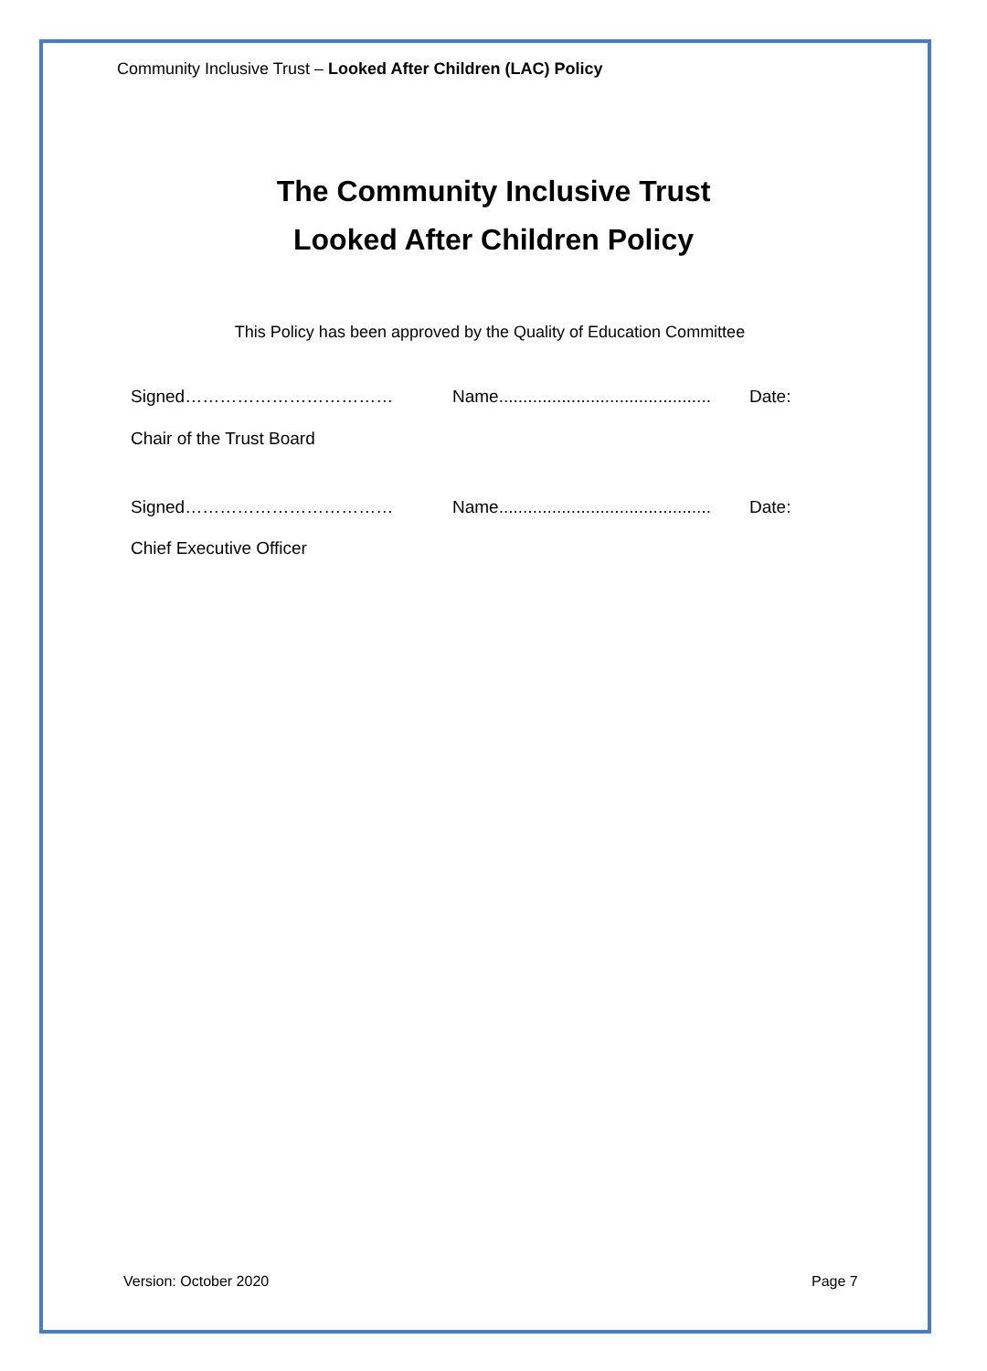Community Inclusive Trust – Looked After Children (LAC) Policy
The Community Inclusive Trust
Looked After Children Policy
This Policy has been approved by the Quality of Education Committee
Signed……………………………… Name............................................ Date:
Chair of the Trust Board
Signed……………………………… Name............................................ Date:
Chief Executive Officer
Version: October 2020 Page 7